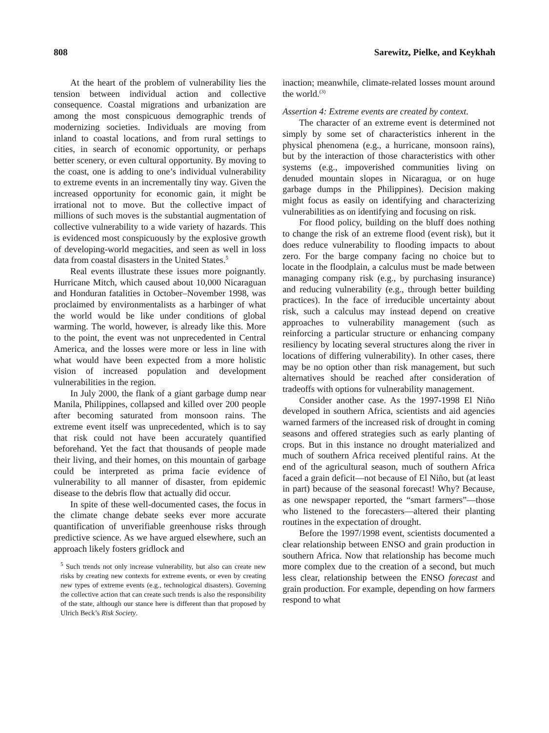808 Sarewitz, Pielke, and Keykhah
At the heart of the problem of vulnerability lies the tension between individual action and collective consequence. Coastal migrations and urbanization are among the most conspicuous demographic trends of modernizing societies. Individuals are moving from inland to coastal locations, and from rural settings to cities, in search of economic opportunity, or perhaps better scenery, or even cultural opportunity. By moving to the coast, one is adding to one’s individual vulnerability to extreme events in an incrementally tiny way. Given the increased opportunity for economic gain, it might be irrational not to move. But the collective impact of millions of such moves is the substantial augmentation of collective vulnerability to a wide variety of hazards. This is evidenced most conspicuously by the explosive growth of developing-world megacities, and seen as well in loss data from coastal disasters in the United States.<sup>5</sup>
Real events illustrate these issues more poignantly. Hurricane Mitch, which caused about 10,000 Nicaraguan and Honduran fatalities in October–November 1998, was proclaimed by environmentalists as a harbinger of what the world would be like under conditions of global warming. The world, however, is already like this. More to the point, the event was not unprecedented in Central America, and the losses were more or less in line with what would have been expected from a more holistic vision of increased population and development vulnerabilities in the region.
In July 2000, the flank of a giant garbage dump near Manila, Philippines, collapsed and killed over 200 people after becoming saturated from monsoon rains. The extreme event itself was unprecedented, which is to say that risk could not have been accurately quantified beforehand. Yet the fact that thousands of people made their living, and their homes, on this mountain of garbage could be interpreted as prima facie evidence of vulnerability to all manner of disaster, from epidemic disease to the debris flow that actually did occur.
In spite of these well-documented cases, the focus in the climate change debate seeks ever more accurate quantification of unverifiable greenhouse risks through predictive science. As we have argued elsewhere, such an approach likely fosters gridlock and
<sup>5</sup> Such trends not only increase vulnerability, but also can create new risks by creating new contexts for extreme events, or even by creating new types of extreme events (e.g., technological disasters). Governing the collective action that can create such trends is also the responsibility of the state, although our stance here is different than that proposed by Ulrich Beck’s Risk Society.
inaction; meanwhile, climate-related losses mount around the world.<sup>(3)</sup>
Assertion 4: Extreme events are created by context.
The character of an extreme event is determined not simply by some set of characteristics inherent in the physical phenomena (e.g., a hurricane, monsoon rains), but by the interaction of those characteristics with other systems (e.g., impoverished communities living on denuded mountain slopes in Nicaragua, or on huge garbage dumps in the Philippines). Decision making might focus as easily on identifying and characterizing vulnerabilities as on identifying and focusing on risk.
For flood policy, building on the bluff does nothing to change the risk of an extreme flood (event risk), but it does reduce vulnerability to flooding impacts to about zero. For the barge company facing no choice but to locate in the floodplain, a calculus must be made between managing company risk (e.g., by purchasing insurance) and reducing vulnerability (e.g., through better building practices). In the face of irreducible uncertainty about risk, such a calculus may instead depend on creative approaches to vulnerability management (such as reinforcing a particular structure or enhancing company resiliency by locating several structures along the river in locations of differing vulnerability). In other cases, there may be no option other than risk management, but such alternatives should be reached after consideration of tradeoffs with options for vulnerability management.
Consider another case. As the 1997-1998 El Niño developed in southern Africa, scientists and aid agencies warned farmers of the increased risk of drought in coming seasons and offered strategies such as early planting of crops. But in this instance no drought materialized and much of southern Africa received plentiful rains. At the end of the agricultural season, much of southern Africa faced a grain deficit—not because of El Niño, but (at least in part) because of the seasonal forecast! Why? Because, as one newspaper reported, the “smart farmers”—those who listened to the forecasters—altered their planting routines in the expectation of drought.
Before the 1997/1998 event, scientists documented a clear relationship between ENSO and grain production in southern Africa. Now that relationship has become much more complex due to the creation of a second, but much less clear, relationship between the ENSO forecast and grain production. For example, depending on how farmers respond to what